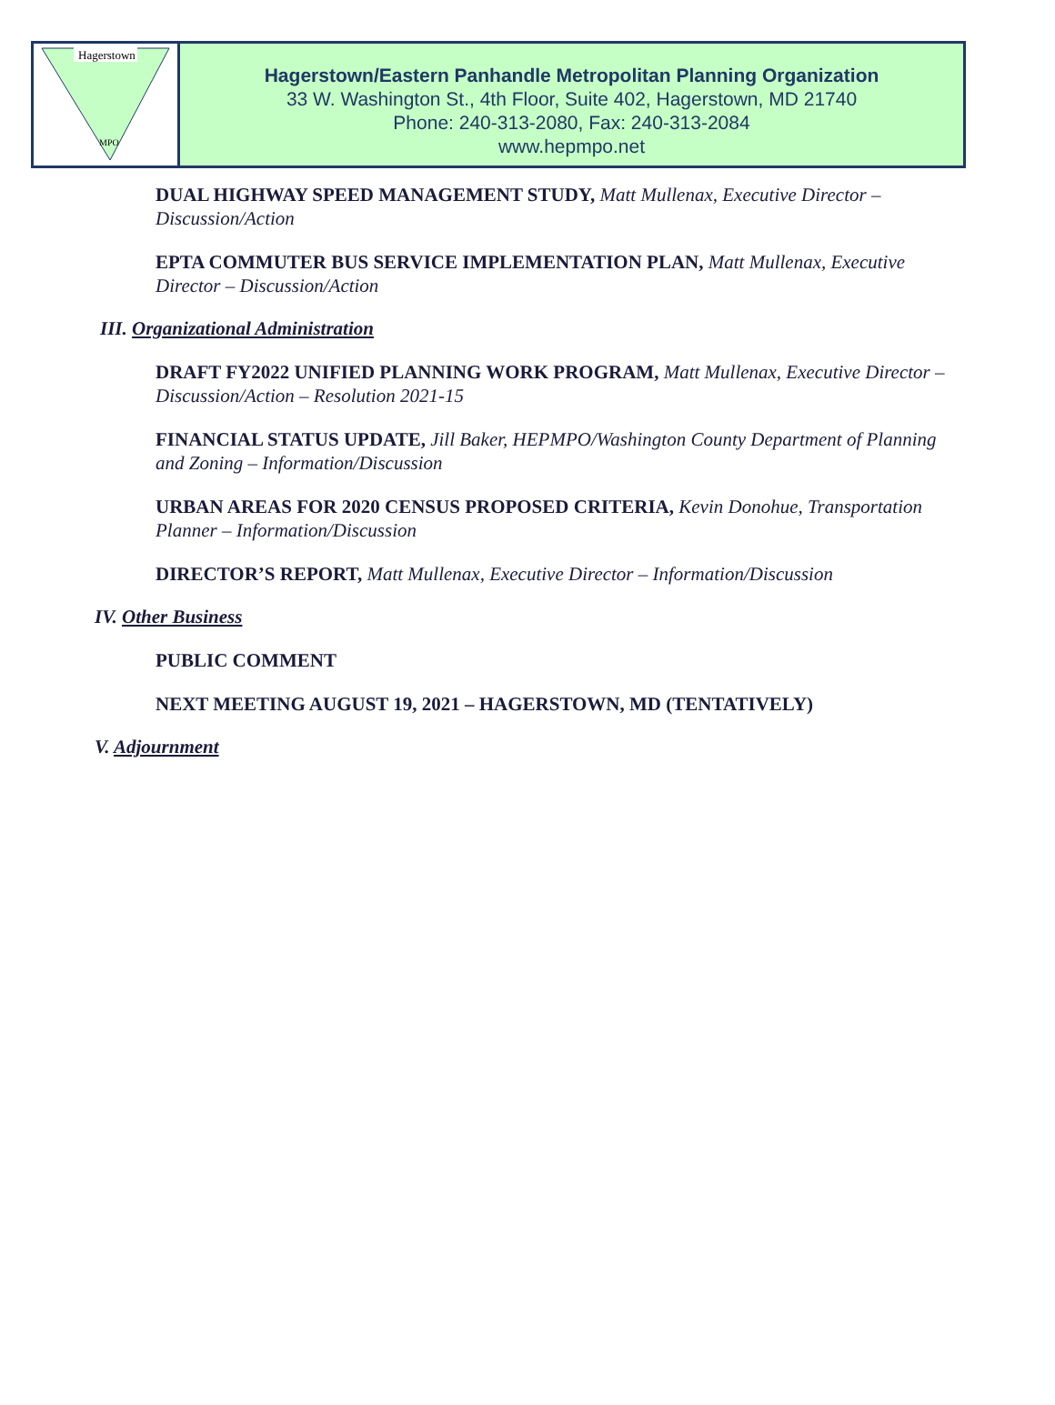Hagerstown
MPO
Hagerstown/Eastern Panhandle Metropolitan Planning Organization
33 W. Washington St., 4th Floor, Suite 402, Hagerstown, MD 21740
Phone: 240-313-2080, Fax: 240-313-2084
www.hepmpo.net
DUAL HIGHWAY SPEED MANAGEMENT STUDY, Matt Mullenax, Executive Director – Discussion/Action
EPTA COMMUTER BUS SERVICE IMPLEMENTATION PLAN, Matt Mullenax, Executive Director – Discussion/Action
III. Organizational Administration
DRAFT FY2022 UNIFIED PLANNING WORK PROGRAM, Matt Mullenax, Executive Director – Discussion/Action – Resolution 2021-15
FINANCIAL STATUS UPDATE, Jill Baker, HEPMPO/Washington County Department of Planning and Zoning – Information/Discussion
URBAN AREAS FOR 2020 CENSUS PROPOSED CRITERIA, Kevin Donohue, Transportation Planner – Information/Discussion
DIRECTOR’S REPORT, Matt Mullenax, Executive Director – Information/Discussion
IV. Other Business
PUBLIC COMMENT
NEXT MEETING AUGUST 19, 2021 – HAGERSTOWN, MD (TENTATIVELY)
V. Adjournment